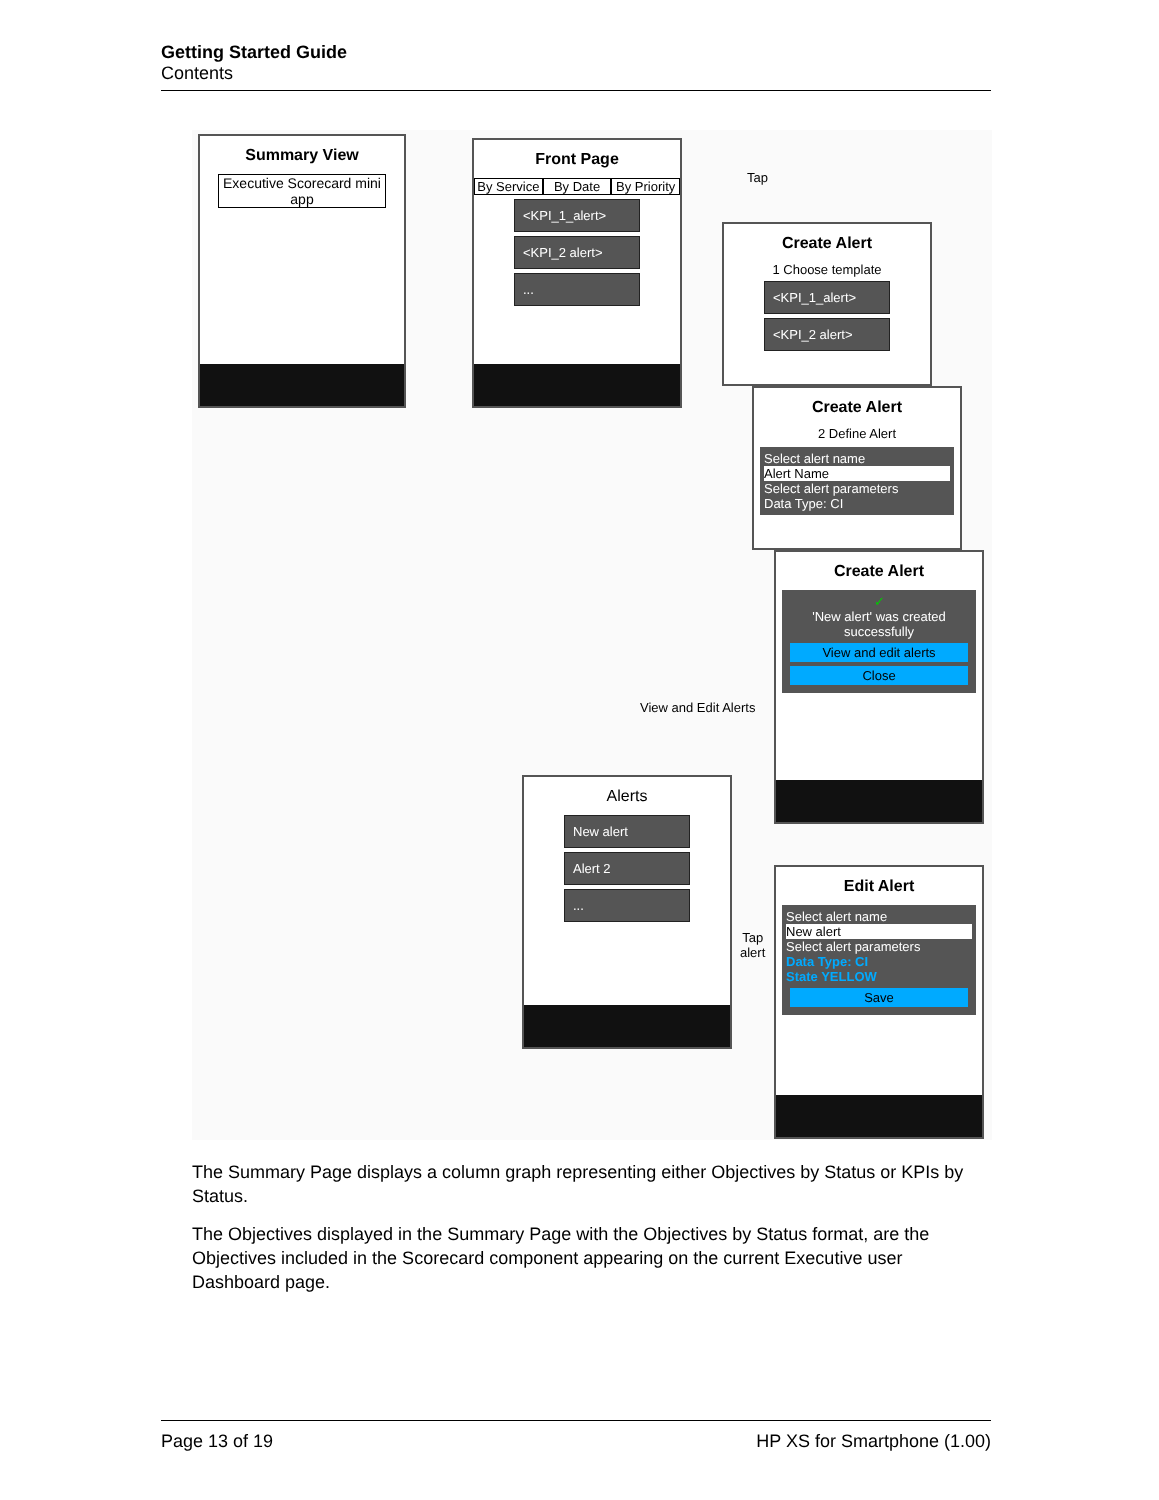Getting Started Guide
Contents
Summary View
Executive Scorecard mini app
Front Page
By Service By Date By Priority
<KPI_1_alert>
<KPI_2 alert>
...
Tap
Create Alert
1 Choose template
<KPI_1_alert>
<KPI_2 alert>
Create Alert
2 Define Alert
Select alert name
Alert Name
Select alert parameters
Data Type: CI
Create Alert
✓
'New alert' was created successfully
View and edit alerts
Close
View and Edit Alerts
Alerts
New alert
Alert 2
...
Tap
alert
Edit Alert
Select alert name
New alert
Select alert parameters
Data Type: CI
State YELLOW
Save
The Summary Page displays a column graph representing either Objectives by Status or KPIs by Status.
The Objectives displayed in the Summary Page with the Objectives by Status format, are the Objectives included in the Scorecard component appearing on the current Executive user Dashboard page.
Page 13 of 19 HP XS for Smartphone (1.00)